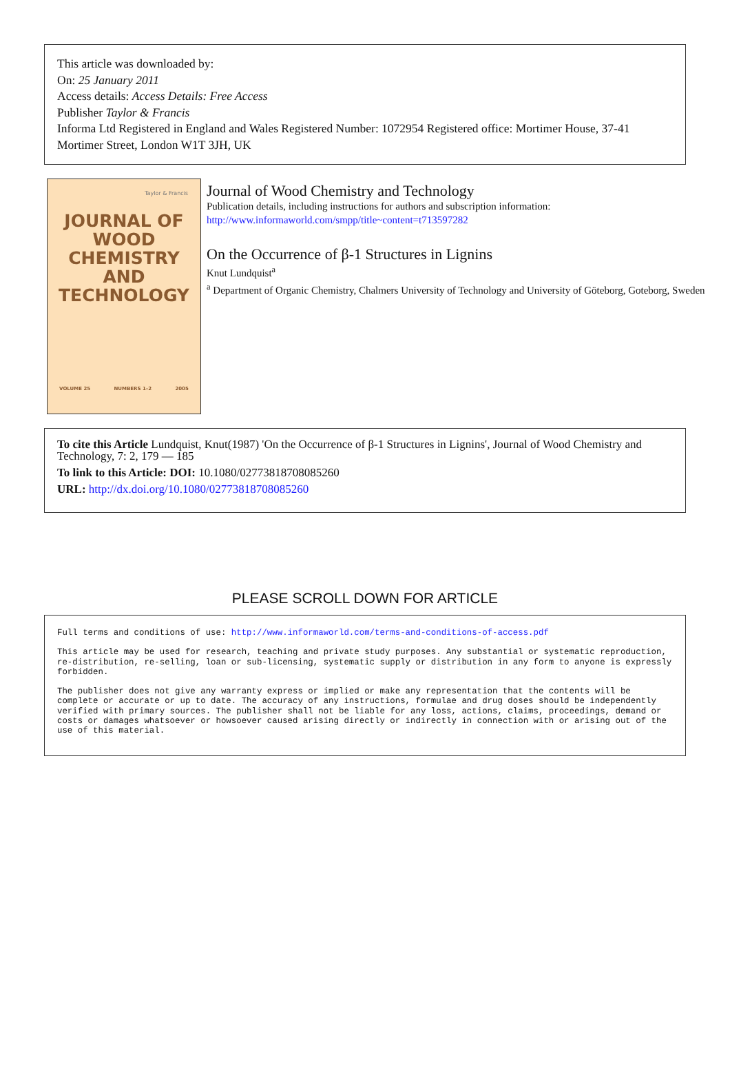This article was downloaded by:
On: 25 January 2011
Access details: Access Details: Free Access
Publisher Taylor & Francis
Informa Ltd Registered in England and Wales Registered Number: 1072954 Registered office: Mortimer House, 37-41 Mortimer Street, London W1T 3JH, UK
Taylor & Francis
JOURNAL OF
WOOD
CHEMISTRY
AND
TECHNOLOGY
VOLUME 25 NUMBERS 1–2 2005
Journal of Wood Chemistry and Technology
Publication details, including instructions for authors and subscription information:
http://www.informaworld.com/smpp/title~content=t713597282
On the Occurrence of β-1 Structures in Lignins
Knut Lundquist<sup>a</sup>
<sup>a</sup> Department of Organic Chemistry, Chalmers University of Technology and University of Göteborg, Goteborg, Sweden
To cite this Article Lundquist, Knut(1987) 'On the Occurrence of β-1 Structures in Lignins', Journal of Wood Chemistry and Technology, 7: 2, 179 — 185
To link to this Article: DOI: 10.1080/02773818708085260
URL: http://dx.doi.org/10.1080/02773818708085260
PLEASE SCROLL DOWN FOR ARTICLE
Full terms and conditions of use: http://www.informaworld.com/terms-and-conditions-of-access.pdf
This article may be used for research, teaching and private study purposes. Any substantial or systematic reproduction, re-distribution, re-selling, loan or sub-licensing, systematic supply or distribution in any form to anyone is expressly forbidden.
The publisher does not give any warranty express or implied or make any representation that the contents will be complete or accurate or up to date. The accuracy of any instructions, formulae and drug doses should be independently verified with primary sources. The publisher shall not be liable for any loss, actions, claims, proceedings, demand or costs or damages whatsoever or howsoever caused arising directly or indirectly in connection with or arising out of the use of this material.